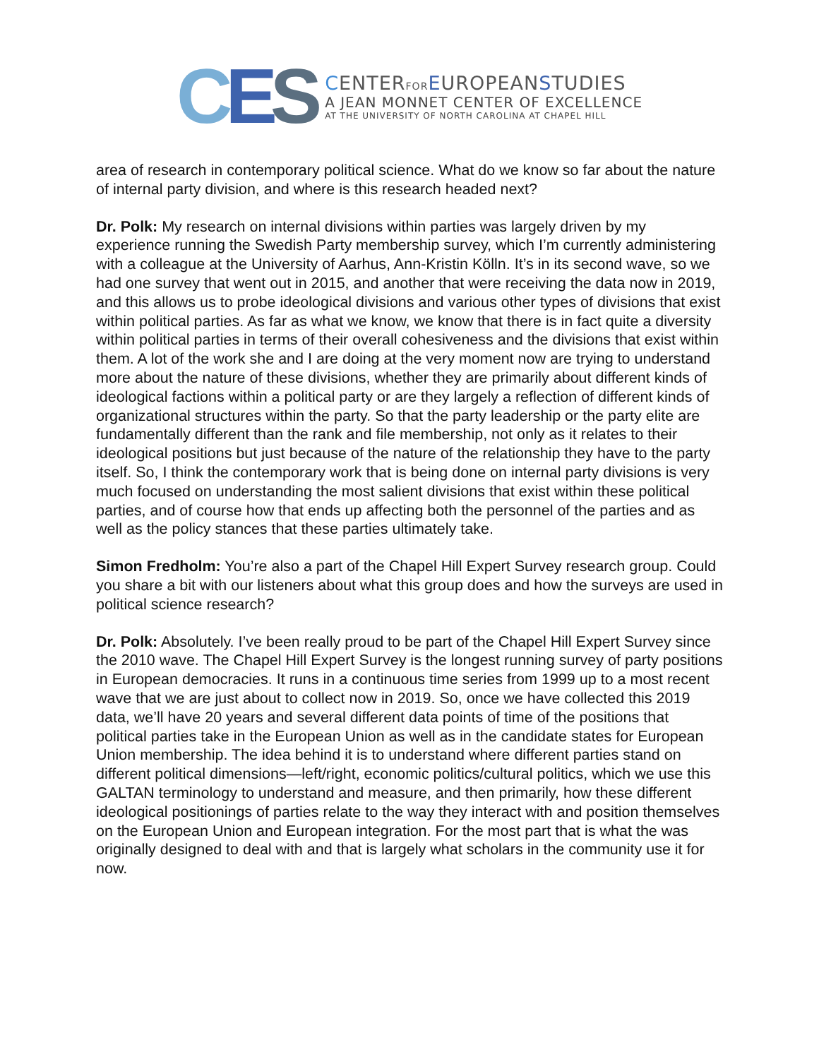C E S
CENTERFOR EUROPEANSTUDIES
A JEAN MONNET CENTER OF EXCELLENCE
AT THE UNIVERSITY OF NORTH CAROLINA AT CHAPEL HILL
area of research in contemporary political science. What do we know so far about the nature of internal party division, and where is this research headed next?
Dr. Polk: My research on internal divisions within parties was largely driven by my experience running the Swedish Party membership survey, which I’m currently administering with a colleague at the University of Aarhus, Ann-Kristin Kölln. It’s in its second wave, so we had one survey that went out in 2015, and another that were receiving the data now in 2019, and this allows us to probe ideological divisions and various other types of divisions that exist within political parties. As far as what we know, we know that there is in fact quite a diversity within political parties in terms of their overall cohesiveness and the divisions that exist within them. A lot of the work she and I are doing at the very moment now are trying to understand more about the nature of these divisions, whether they are primarily about different kinds of ideological factions within a political party or are they largely a reflection of different kinds of organizational structures within the party. So that the party leadership or the party elite are fundamentally different than the rank and file membership, not only as it relates to their ideological positions but just because of the nature of the relationship they have to the party itself. So, I think the contemporary work that is being done on internal party divisions is very much focused on understanding the most salient divisions that exist within these political parties, and of course how that ends up affecting both the personnel of the parties and as well as the policy stances that these parties ultimately take.
Simon Fredholm: You’re also a part of the Chapel Hill Expert Survey research group. Could you share a bit with our listeners about what this group does and how the surveys are used in political science research?
Dr. Polk: Absolutely. I’ve been really proud to be part of the Chapel Hill Expert Survey since the 2010 wave. The Chapel Hill Expert Survey is the longest running survey of party positions in European democracies. It runs in a continuous time series from 1999 up to a most recent wave that we are just about to collect now in 2019. So, once we have collected this 2019 data, we’ll have 20 years and several different data points of time of the positions that political parties take in the European Union as well as in the candidate states for European Union membership. The idea behind it is to understand where different parties stand on different political dimensions—left/right, economic politics/cultural politics, which we use this GALTAN terminology to understand and measure, and then primarily, how these different ideological positionings of parties relate to the way they interact with and position themselves on the European Union and European integration. For the most part that is what the was originally designed to deal with and that is largely what scholars in the community use it for now.